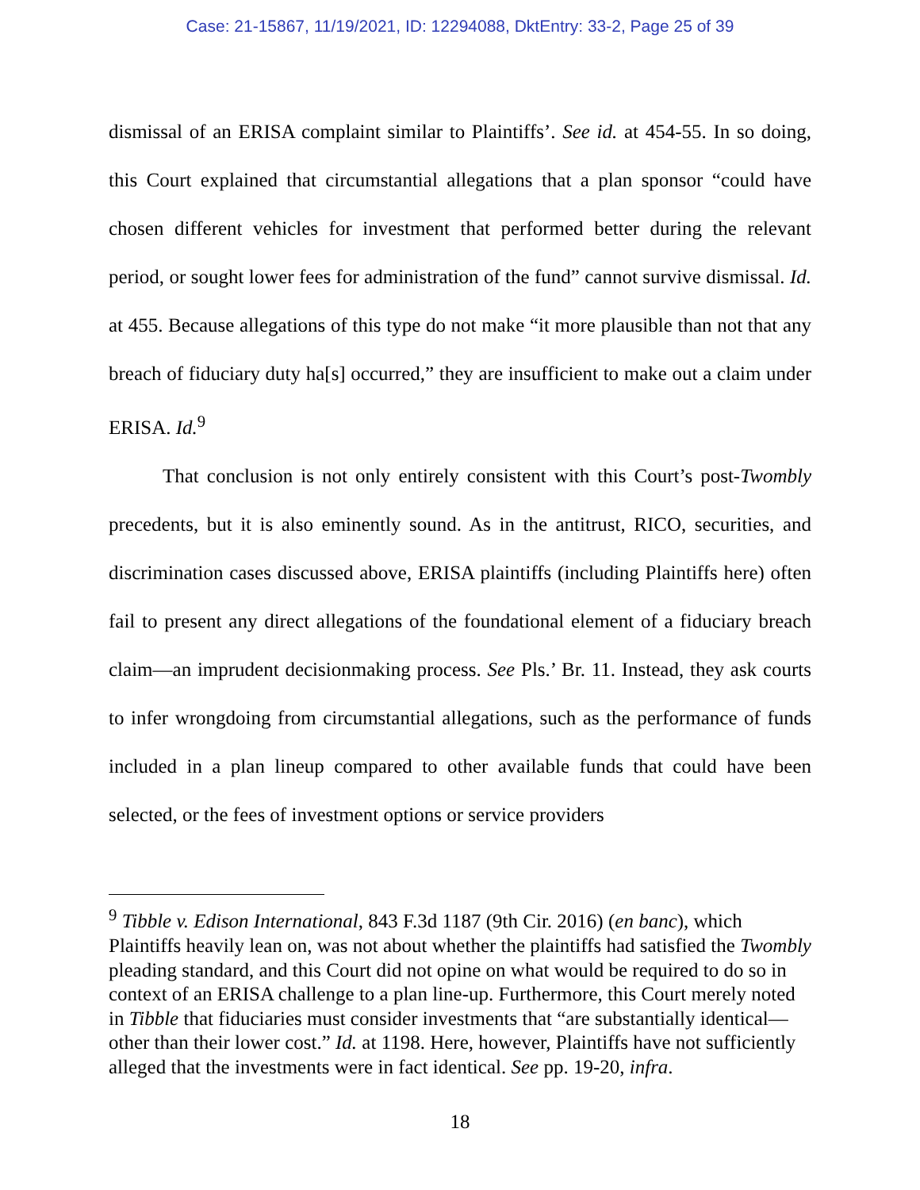Case: 21-15867, 11/19/2021, ID: 12294088, DktEntry: 33-2, Page 25 of 39
dismissal of an ERISA complaint similar to Plaintiffs’. See id. at 454-55. In so doing, this Court explained that circumstantial allegations that a plan sponsor “could have chosen different vehicles for investment that performed better during the relevant period, or sought lower fees for administration of the fund” cannot survive dismissal. Id. at 455. Because allegations of this type do not make “it more plausible than not that any breach of fiduciary duty ha[s] occurred,” they are insufficient to make out a claim under ERISA. Id.<sup>9</sup>
That conclusion is not only entirely consistent with this Court’s post-Twombly precedents, but it is also eminently sound. As in the antitrust, RICO, securities, and discrimination cases discussed above, ERISA plaintiffs (including Plaintiffs here) often fail to present any direct allegations of the foundational element of a fiduciary breach claim—an imprudent decisionmaking process. See Pls.’ Br. 11. Instead, they ask courts to infer wrongdoing from circumstantial allegations, such as the performance of funds included in a plan lineup compared to other available funds that could have been selected, or the fees of investment options or service providers
<sup>9</sup> Tibble v. Edison International, 843 F.3d 1187 (9th Cir. 2016) (en banc), which Plaintiffs heavily lean on, was not about whether the plaintiffs had satisfied the Twombly pleading standard, and this Court did not opine on what would be required to do so in context of an ERISA challenge to a plan line-up. Furthermore, this Court merely noted in Tibble that fiduciaries must consider investments that “are substantially identical—other than their lower cost.” Id. at 1198. Here, however, Plaintiffs have not sufficiently alleged that the investments were in fact identical. See pp. 19-20, infra.
18